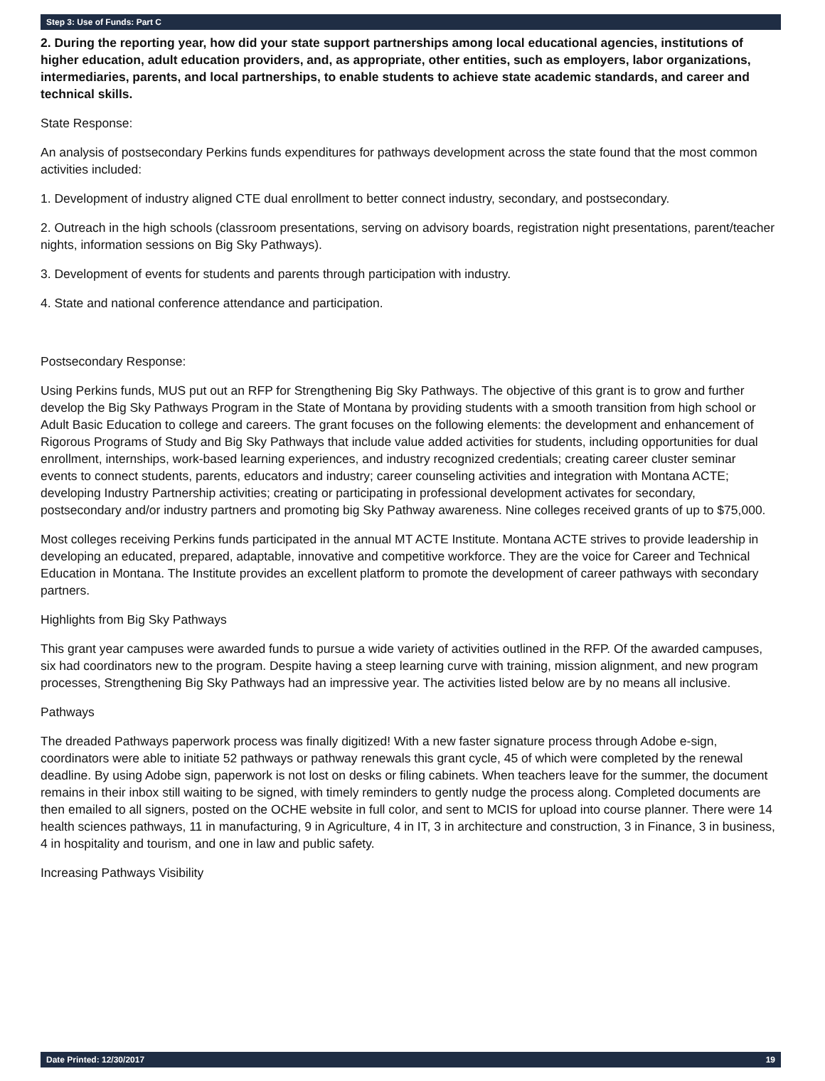Step 3: Use of Funds: Part C
2. During the reporting year, how did your state support partnerships among local educational agencies, institutions of higher education, adult education providers, and, as appropriate, other entities, such as employers, labor organizations, intermediaries, parents, and local partnerships, to enable students to achieve state academic standards, and career and technical skills.
State Response:
An analysis of postsecondary Perkins funds expenditures for pathways development across the state found that the most common activities included:
1. Development of industry aligned CTE dual enrollment to better connect industry, secondary, and postsecondary.
2. Outreach in the high schools (classroom presentations, serving on advisory boards, registration night presentations, parent/teacher nights, information sessions on Big Sky Pathways).
3. Development of events for students and parents through participation with industry.
4. State and national conference attendance and participation.
Postsecondary Response:
Using Perkins funds, MUS put out an RFP for Strengthening Big Sky Pathways. The objective of this grant is to grow and further develop the Big Sky Pathways Program in the State of Montana by providing students with a smooth transition from high school or Adult Basic Education to college and careers. The grant focuses on the following elements: the development and enhancement of Rigorous Programs of Study and Big Sky Pathways that include value added activities for students, including opportunities for dual enrollment, internships, work-based learning experiences, and industry recognized credentials; creating career cluster seminar events to connect students, parents, educators and industry; career counseling activities and integration with Montana ACTE; developing Industry Partnership activities; creating or participating in professional development activates for secondary, postsecondary and/or industry partners and promoting big Sky Pathway awareness. Nine colleges received grants of up to $75,000.
Most colleges receiving Perkins funds participated in the annual MT ACTE Institute. Montana ACTE strives to provide leadership in developing an educated, prepared, adaptable, innovative and competitive workforce. They are the voice for Career and Technical Education in Montana. The Institute provides an excellent platform to promote the development of career pathways with secondary partners.
Highlights from Big Sky Pathways
This grant year campuses were awarded funds to pursue a wide variety of activities outlined in the RFP. Of the awarded campuses, six had coordinators new to the program. Despite having a steep learning curve with training, mission alignment, and new program processes, Strengthening Big Sky Pathways had an impressive year. The activities listed below are by no means all inclusive.
Pathways
The dreaded Pathways paperwork process was finally digitized! With a new faster signature process through Adobe e-sign, coordinators were able to initiate 52 pathways or pathway renewals this grant cycle, 45 of which were completed by the renewal deadline. By using Adobe sign, paperwork is not lost on desks or filing cabinets. When teachers leave for the summer, the document remains in their inbox still waiting to be signed, with timely reminders to gently nudge the process along. Completed documents are then emailed to all signers, posted on the OCHE website in full color, and sent to MCIS for upload into course planner. There were 14 health sciences pathways, 11 in manufacturing, 9 in Agriculture, 4 in IT, 3 in architecture and construction, 3 in Finance, 3 in business, 4 in hospitality and tourism, and one in law and public safety.
Increasing Pathways Visibility
Date Printed: 12/30/2017 19